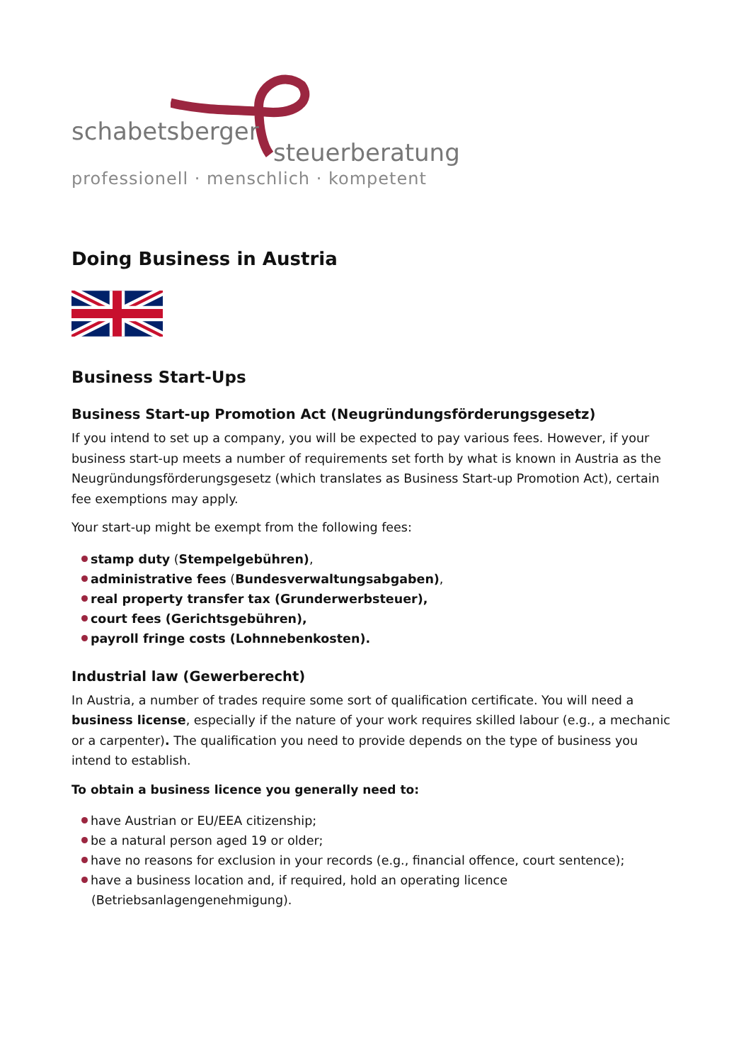schabetsberger
steuerberatung
professionell · menschlich · kompetent
Doing Business in Austria
Business Start-Ups
Business Start-up Promotion Act (Neugründungsförderungsgesetz)
If you intend to set up a company, you will be expected to pay various fees. However, if your business start-up meets a number of requirements set forth by what is known in Austria as the Neugründungsförderungsgesetz (which translates as Business Start-up Promotion Act), certain fee exemptions may apply.
Your start-up might be exempt from the following fees:
stamp duty (Stempelgebühren),
administrative fees (Bundesverwaltungsabgaben),
real property transfer tax (Grunderwerbsteuer),
court fees (Gerichtsgebühren),
payroll fringe costs (Lohnnebenkosten).
Industrial law (Gewerberecht)
In Austria, a number of trades require some sort of qualification certificate. You will need a business license, especially if the nature of your work requires skilled labour (e.g., a mechanic or a carpenter). The qualification you need to provide depends on the type of business you intend to establish.
To obtain a business licence you generally need to:
have Austrian or EU/EEA citizenship;
be a natural person aged 19 or older;
have no reasons for exclusion in your records (e.g., financial offence, court sentence);
have a business location and, if required, hold an operating licence (Betriebsanlagengenehmigung).